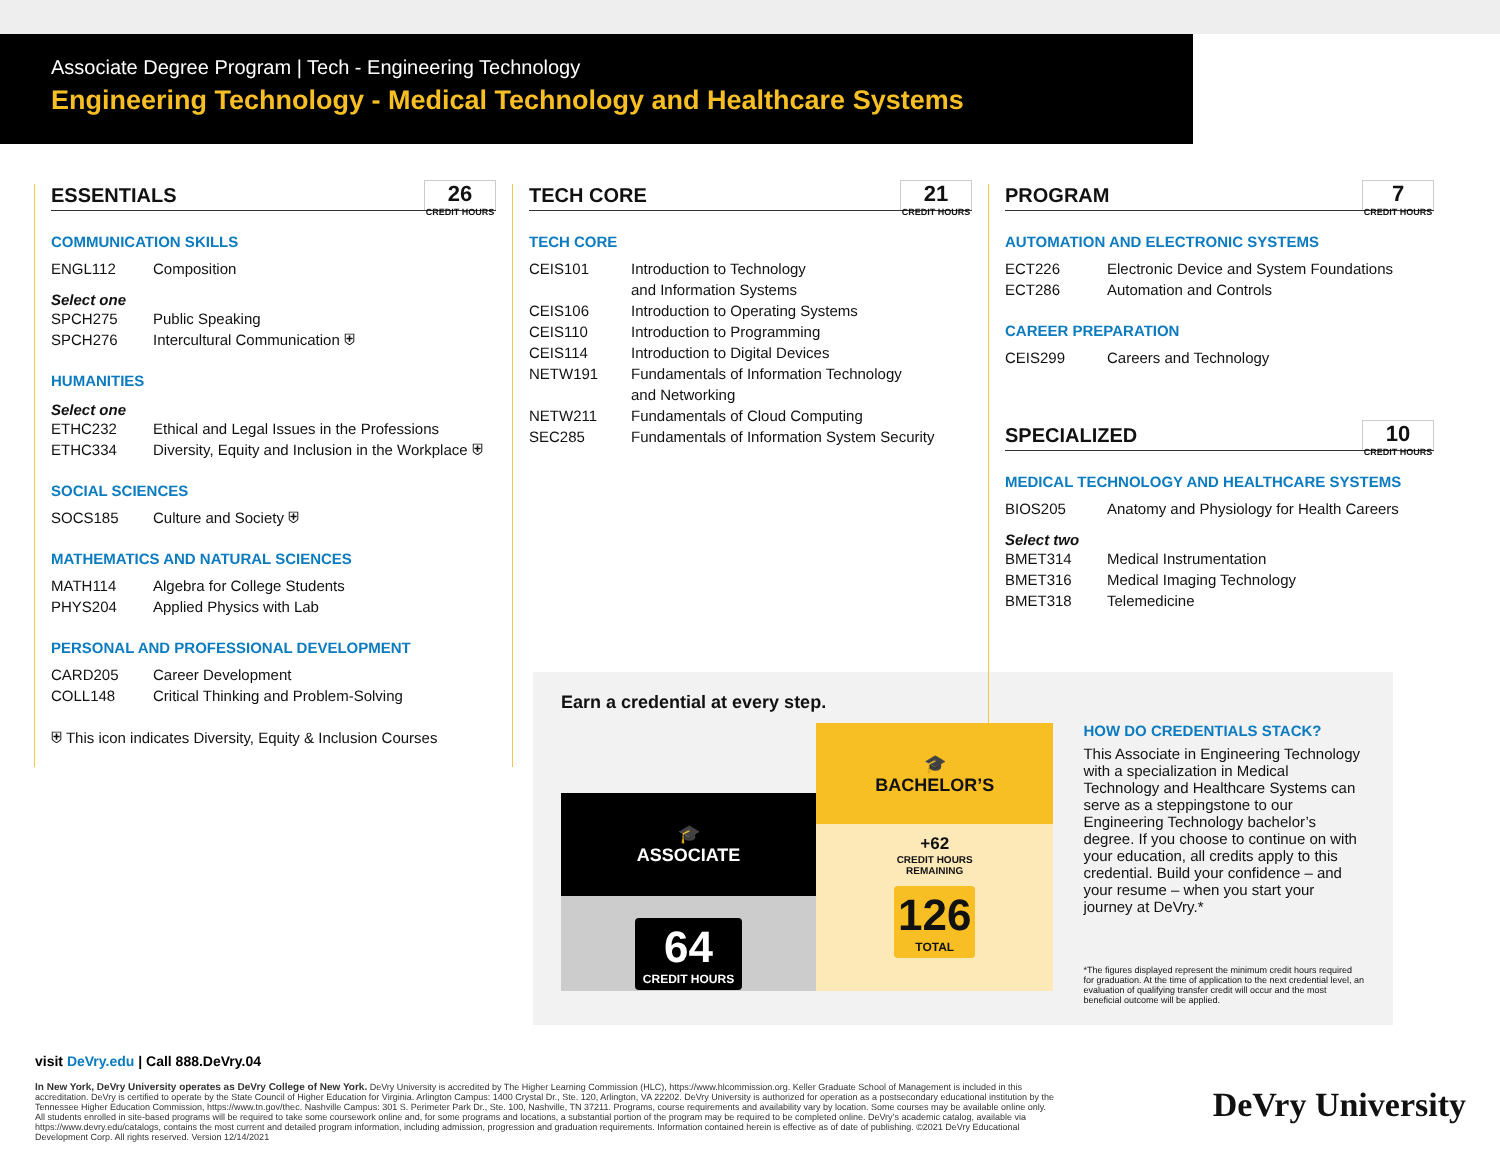Associate Degree Program | Tech - Engineering Technology
Engineering Technology - Medical Technology and Healthcare Systems
ESSENTIALS 26
CREDIT HOURS
COMMUNICATION SKILLS
ENGL112 Composition
Select one
SPCH275 Public Speaking
SPCH276 Intercultural Communication ⛨
HUMANITIES
Select one
ETHC232 Ethical and Legal Issues in the Professions
ETHC334 Diversity, Equity and Inclusion in the Workplace ⛨
SOCIAL SCIENCES
SOCS185 Culture and Society ⛨
MATHEMATICS AND NATURAL SCIENCES
MATH114 Algebra for College Students
PHYS204 Applied Physics with Lab
PERSONAL AND PROFESSIONAL DEVELOPMENT
CARD205 Career Development
COLL148 Critical Thinking and Problem-Solving
⛨ This icon indicates Diversity, Equity & Inclusion Courses
TECH CORE 21
CREDIT HOURS
TECH CORE
CEIS101 Introduction to Technology
and Information Systems
CEIS106 Introduction to Operating Systems
CEIS110 Introduction to Programming
CEIS114 Introduction to Digital Devices
NETW191 Fundamentals of Information Technology
and Networking
NETW211 Fundamentals of Cloud Computing
SEC285 Fundamentals of Information System Security
PROGRAM 7
CREDIT HOURS
AUTOMATION AND ELECTRONIC SYSTEMS
ECT226 Electronic Device and System Foundations
ECT286 Automation and Controls
CAREER PREPARATION
CEIS299 Careers and Technology
SPECIALIZED 10
CREDIT HOURS
MEDICAL TECHNOLOGY AND HEALTHCARE SYSTEMS
BIOS205 Anatomy and Physiology for Health Careers
Select two
BMET314 Medical Instrumentation
BMET316 Medical Imaging Technology
BMET318 Telemedicine
Earn a credential at every step.
🎓
ASSOCIATE
64
CREDIT HOURS
🎓
BACHELOR’S
+62
CREDIT HOURS
REMAINING
126
TOTAL
HOW DO CREDENTIALS STACK?
This Associate in Engineering Technology with a specialization in Medical Technology and Healthcare Systems can serve as a steppingstone to our Engineering Technology bachelor’s degree. If you choose to continue on with your education, all credits apply to this credential. Build your confidence – and your resume – when you start your journey at DeVry.*
*The figures displayed represent the minimum credit hours required for graduation. At the time of application to the next credential level, an evaluation of qualifying transfer credit will occur and the most beneficial outcome will be applied.
visit DeVry.edu | Call 888.DeVry.04
In New York, DeVry University operates as DeVry College of New York. DeVry University is accredited by The Higher Learning Commission (HLC), https://www.hlcommission.org. Keller Graduate School of Management is included in this accreditation. DeVry is certified to operate by the State Council of Higher Education for Virginia. Arlington Campus: 1400 Crystal Dr., Ste. 120, Arlington, VA 22202. DeVry University is authorized for operation as a postsecondary educational institution by the Tennessee Higher Education Commission, https://www.tn.gov/thec. Nashville Campus: 301 S. Perimeter Park Dr., Ste. 100, Nashville, TN 37211. Programs, course requirements and availability vary by location. Some courses may be available online only. All students enrolled in site-based programs will be required to take some coursework online and, for some programs and locations, a substantial portion of the program may be required to be completed online. DeVry’s academic catalog, available via https://www.devry.edu/catalogs, contains the most current and detailed program information, including admission, progression and graduation requirements. Information contained herein is effective as of date of publishing. ©2021 DeVry Educational Development Corp. All rights reserved. Version 12/14/2021
DeVry University